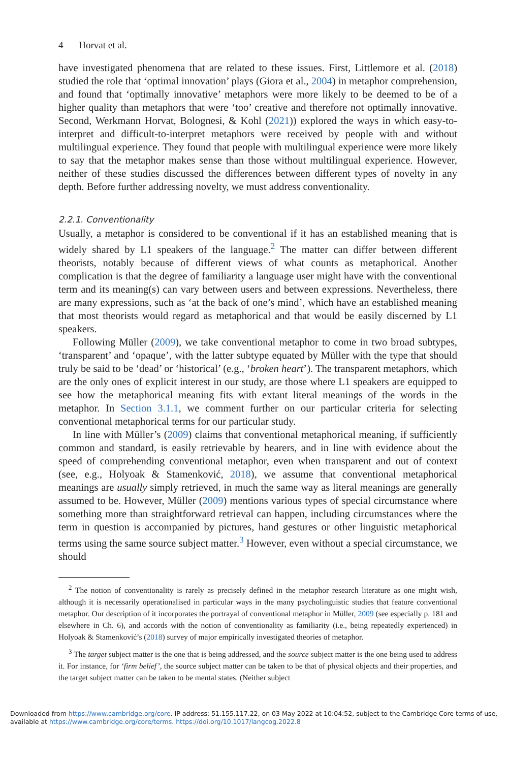4 Horvat et al.
have investigated phenomena that are related to these issues. First, Littlemore et al. (2018) studied the role that ‘optimal innovation’ plays (Giora et al., 2004) in metaphor comprehension, and found that ‘optimally innovative’ metaphors were more likely to be deemed to be of a higher quality than metaphors that were ‘too’ creative and therefore not optimally innovative. Second, Werkmann Horvat, Bolognesi, & Kohl (2021)) explored the ways in which easy-to-interpret and difficult-to-interpret metaphors were received by people with and without multilingual experience. They found that people with multilingual experience were more likely to say that the metaphor makes sense than those without multilingual experience. However, neither of these studies discussed the differences between different types of novelty in any depth. Before further addressing novelty, we must address conventionality.
2.2.1. Conventionality
Usually, a metaphor is considered to be conventional if it has an established meaning that is widely shared by L1 speakers of the language.<sup>2</sup> The matter can differ between different theorists, notably because of different views of what counts as metaphorical. Another complication is that the degree of familiarity a language user might have with the conventional term and its meaning(s) can vary between users and between expressions. Nevertheless, there are many expressions, such as ‘at the back of one’s mind’, which have an established meaning that most theorists would regard as metaphorical and that would be easily discerned by L1 speakers.
Following Müller (2009), we take conventional metaphor to come in two broad subtypes, ‘transparent’ and ‘opaque’, with the latter subtype equated by Müller with the type that should truly be said to be ‘dead’ or ‘historical’ (e.g., ‘broken heart’). The transparent metaphors, which are the only ones of explicit interest in our study, are those where L1 speakers are equipped to see how the metaphorical meaning fits with extant literal meanings of the words in the metaphor. In Section 3.1.1, we comment further on our particular criteria for selecting conventional metaphorical terms for our particular study.
In line with Müller’s (2009) claims that conventional metaphorical meaning, if sufficiently common and standard, is easily retrievable by hearers, and in line with evidence about the speed of comprehending conventional metaphor, even when transparent and out of context (see, e.g., Holyoak & Stamenković, 2018), we assume that conventional metaphorical meanings are usually simply retrieved, in much the same way as literal meanings are generally assumed to be. However, Müller (2009) mentions various types of special circumstance where something more than straightforward retrieval can happen, including circumstances where the term in question is accompanied by pictures, hand gestures or other linguistic metaphorical terms using the same source subject matter.<sup>3</sup> However, even without a special circumstance, we should
<sup>2</sup> The notion of conventionality is rarely as precisely defined in the metaphor research literature as one might wish, although it is necessarily operationalised in particular ways in the many psycholinguistic studies that feature conventional metaphor. Our description of it incorporates the portrayal of conventional metaphor in Müller, 2009 (see especially p. 181 and elsewhere in Ch. 6), and accords with the notion of conventionality as familiarity (i.e., being repeatedly experienced) in Holyoak & Stamenković’s (2018) survey of major empirically investigated theories of metaphor.
<sup>3</sup> The target subject matter is the one that is being addressed, and the source subject matter is the one being used to address it. For instance, for ‘firm belief’, the source subject matter can be taken to be that of physical objects and their properties, and the target subject matter can be taken to be mental states. (Neither subject
Downloaded from https://www.cambridge.org/core. IP address: 51.155.117.22, on 03 May 2022 at 10:04:52, subject to the Cambridge Core terms of use, available at https://www.cambridge.org/core/terms. https://doi.org/10.1017/langcog.2022.8